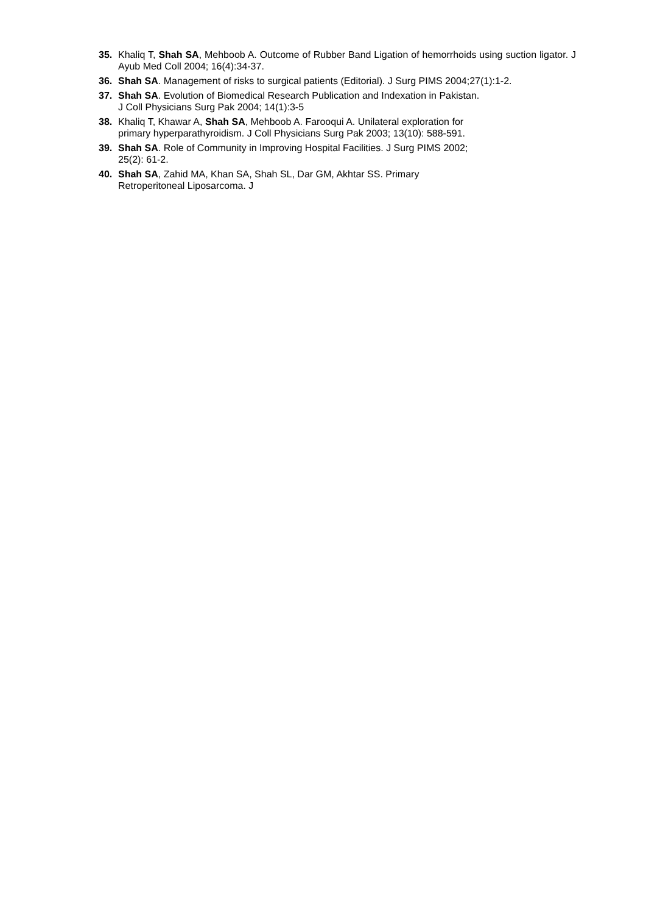35. Khaliq T, Shah SA, Mehboob A. Outcome of Rubber Band Ligation of hemorrhoids using suction ligator. J Ayub Med Coll 2004; 16(4):34-37.
36. Shah SA. Management of risks to surgical patients (Editorial). J Surg PIMS 2004;27(1):1-2.
37. Shah SA. Evolution of Biomedical Research Publication and Indexation in Pakistan.
J Coll Physicians Surg Pak 2004; 14(1):3-5
38. Khaliq T, Khawar A, Shah SA, Mehboob A. Farooqui A. Unilateral exploration for
primary hyperparathyroidism. J Coll Physicians Surg Pak 2003; 13(10): 588-591.
39. Shah SA. Role of Community in Improving Hospital Facilities. J Surg PIMS 2002;
25(2): 61-2.
40. Shah SA, Zahid MA, Khan SA, Shah SL, Dar GM, Akhtar SS. Primary
Retroperitoneal Liposarcoma. J